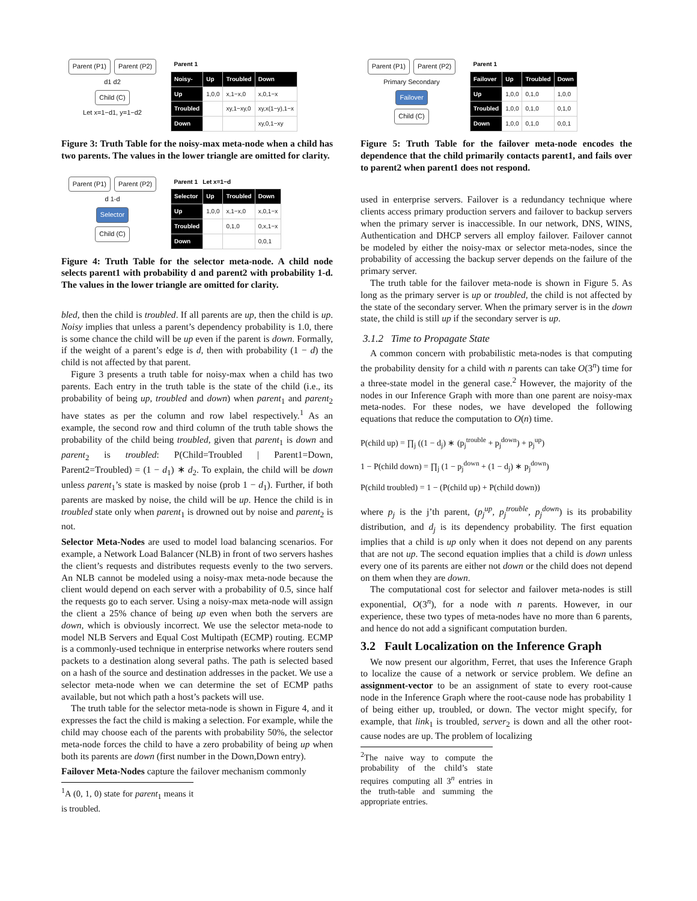Parent (P1) Parent (P2)
d1 d2
Child (C)
Let x=1−d1, y=1−d2
| Parent 1 | | | |
| --- | --- | --- | --- |
| Noisy- | Up | Troubled | Down |
| Up | 1,0,0 | x,1−x,0 | x,0,1−x |
| Troubled | | xy,1−xy,0 | xy,x(1−y),1−x |
| Down | | | xy,0,1−xy |
Figure 3: Truth Table for the noisy-max meta-node when a child has two parents. The values in the lower triangle are omitted for clarity.
Parent (P1) Parent (P2)
d 1-d
Selector
Child (C)
| Parent 1 Let x=1−d | | | |
| --- | --- | --- | --- |
| Selector | Up | Troubled | Down |
| Up | 1,0,0 | x,1−x,0 | x,0,1−x |
| Troubled | | 0,1,0 | 0,x,1−x |
| Down | | | 0,0,1 |
Figure 4: Truth Table for the selector meta-node. A child node selects parent1 with probability d and parent2 with probability 1-d. The values in the lower triangle are omitted for clarity.
bled, then the child is troubled. If all parents are up, then the child is up. Noisy implies that unless a parent’s dependency probability is 1.0, there is some chance the child will be up even if the parent is down. Formally, if the weight of a parent’s edge is d, then with probability (1 − d) the child is not affected by that parent.
Figure 3 presents a truth table for noisy-max when a child has two parents. Each entry in the truth table is the state of the child (i.e., its probability of being up, troubled and down) when parent<sub>1</sub> and parent<sub>2</sub> have states as per the column and row label respectively.<sup>1</sup> As an example, the second row and third column of the truth table shows the probability of the child being troubled, given that parent<sub>1</sub> is down and parent<sub>2</sub> is troubled: P(Child=Troubled | Parent1=Down, Parent2=Troubled) = (1 − d<sub>1</sub>) ∗ d<sub>2</sub>. To explain, the child will be down unless parent<sub>1</sub>’s state is masked by noise (prob 1 − d<sub>1</sub>). Further, if both parents are masked by noise, the child will be up. Hence the child is in troubled state only when parent<sub>1</sub> is drowned out by noise and parent<sub>2</sub> is not.
Selector Meta-Nodes are used to model load balancing scenarios. For example, a Network Load Balancer (NLB) in front of two servers hashes the client’s requests and distributes requests evenly to the two servers. An NLB cannot be modeled using a noisy-max meta-node because the client would depend on each server with a probability of 0.5, since half the requests go to each server. Using a noisy-max meta-node will assign the client a 25% chance of being up even when both the servers are down, which is obviously incorrect. We use the selector meta-node to model NLB Servers and Equal Cost Multipath (ECMP) routing. ECMP is a commonly-used technique in enterprise networks where routers send packets to a destination along several paths. The path is selected based on a hash of the source and destination addresses in the packet. We use a selector meta-node when we can determine the set of ECMP paths available, but not which path a host’s packets will use.
The truth table for the selector meta-node is shown in Figure 4, and it expresses the fact the child is making a selection. For example, while the child may choose each of the parents with probability 50%, the selector meta-node forces the child to have a zero probability of being up when both its parents are down (first number in the Down,Down entry).
Failover Meta-Nodes capture the failover mechanism commonly
<sup>1</sup> A (0, 1, 0) state for parent<sub>1</sub> means it is troubled.
Parent (P1) Parent (P2)
Primary Secondary
Failover
Child (C)
| Parent 1 | | | |
| --- | --- | --- | --- |
| Failover | Up | Troubled | Down |
| Up | 1,0,0 | 0,1,0 | 1,0,0 |
| Troubled | 1,0,0 | 0,1,0 | 0,1,0 |
| Down | 1,0,0 | 0,1,0 | 0,0,1 |
Figure 5: Truth Table for the failover meta-node encodes the dependence that the child primarily contacts parent1, and fails over to parent2 when parent1 does not respond.
used in enterprise servers. Failover is a redundancy technique where clients access primary production servers and failover to backup servers when the primary server is inaccessible. In our network, DNS, WINS, Authentication and DHCP servers all employ failover. Failover cannot be modeled by either the noisy-max or selector meta-nodes, since the probability of accessing the backup server depends on the failure of the primary server.
The truth table for the failover meta-node is shown in Figure 5. As long as the primary server is up or troubled, the child is not affected by the state of the secondary server. When the primary server is in the down state, the child is still up if the secondary server is up.
3.1.2 Time to Propagate State
A common concern with probabilistic meta-nodes is that computing the probability density for a child with n parents can take O(3<sup>n</sup>) time for a three-state model in the general case.<sup>2</sup> However, the majority of the nodes in our Inference Graph with more than one parent are noisy-max meta-nodes. For these nodes, we have developed the following equations that reduce the computation to O(n) time.
P(child up) = ∏<sub>j</sub> ((1 − d<sub>j</sub>) ∗ (p<sub>j</sub><sup>trouble</sup> + p<sub>j</sub><sup>down</sup>) + p<sub>j</sub><sup>up</sup>)
1 − P(child down) = ∏<sub>j</sub> (1 − p<sub>j</sub><sup>down</sup> + (1 − d<sub>j</sub>) ∗ p<sub>j</sub><sup>down</sup>)
P(child troubled) = 1 − (P(child up) + P(child down))
where p<sub>j</sub> is the j’th parent, (p<sub>j</sub><sup>up</sup>, p<sub>j</sub><sup>trouble</sup>, p<sub>j</sub><sup>down</sup>) is its probability distribution, and d<sub>j</sub> is its dependency probability. The first equation implies that a child is up only when it does not depend on any parents that are not up. The second equation implies that a child is down unless every one of its parents are either not down or the child does not depend on them when they are down.
The computational cost for selector and failover meta-nodes is still exponential, O(3<sup>n</sup>), for a node with n parents. However, in our experience, these two types of meta-nodes have no more than 6 parents, and hence do not add a significant computation burden.
3.2 Fault Localization on the Inference Graph
We now present our algorithm, Ferret, that uses the Inference Graph to localize the cause of a network or service problem. We define an assignment-vector to be an assignment of state to every root-cause node in the Inference Graph where the root-cause node has probability 1 of being either up, troubled, or down. The vector might specify, for example, that link<sub>1</sub> is troubled, server<sub>2</sub> is down and all the other root-cause nodes are up. The problem of localizing
<sup>2</sup> The naive way to compute the probability of the child’s state requires computing all 3<sup>n</sup> entries in the truth-table and summing the appropriate entries.